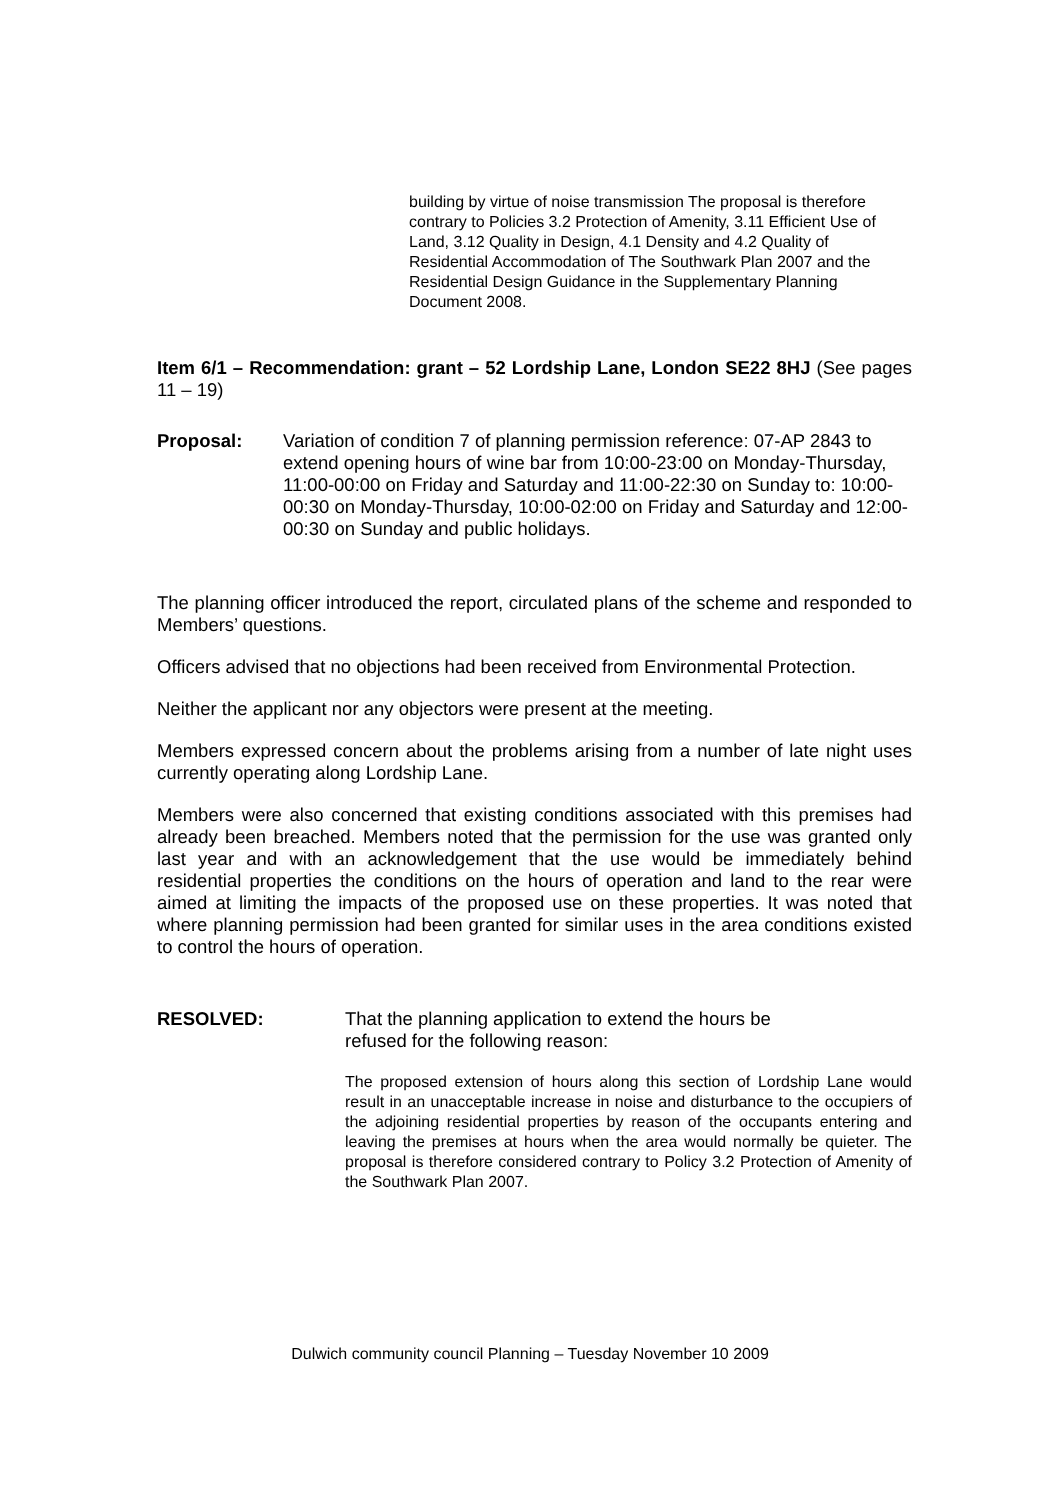building by virtue of noise transmission The proposal is therefore contrary to Policies 3.2 Protection of Amenity, 3.11 Efficient Use of Land, 3.12 Quality in Design, 4.1 Density and 4.2 Quality of Residential Accommodation of The Southwark Plan 2007 and the Residential Design Guidance in the Supplementary Planning Document 2008.
Item 6/1 – Recommendation: grant – 52 Lordship Lane, London SE22 8HJ (See pages 11 – 19)
Proposal: Variation of condition 7 of planning permission reference: 07-AP 2843 to extend opening hours of wine bar from 10:00-23:00 on Monday-Thursday, 11:00-00:00 on Friday and Saturday and 11:00-22:30 on Sunday to: 10:00-00:30 on Monday-Thursday, 10:00-02:00 on Friday and Saturday and 12:00-00:30 on Sunday and public holidays.
The planning officer introduced the report, circulated plans of the scheme and responded to Members’ questions.
Officers advised that no objections had been received from Environmental Protection.
Neither the applicant nor any objectors were present at the meeting.
Members expressed concern about the problems arising from a number of late night uses currently operating along Lordship Lane.
Members were also concerned that existing conditions associated with this premises had already been breached. Members noted that the permission for the use was granted only last year and with an acknowledgement that the use would be immediately behind residential properties the conditions on the hours of operation and land to the rear were aimed at limiting the impacts of the proposed use on these properties. It was noted that where planning permission had been granted for similar uses in the area conditions existed to control the hours of operation.
RESOLVED: That the planning application to extend the hours be refused for the following reason:
The proposed extension of hours along this section of Lordship Lane would result in an unacceptable increase in noise and disturbance to the occupiers of the adjoining residential properties by reason of the occupants entering and leaving the premises at hours when the area would normally be quieter. The proposal is therefore considered contrary to Policy 3.2 Protection of Amenity of the Southwark Plan 2007.
Dulwich community council Planning – Tuesday November 10 2009